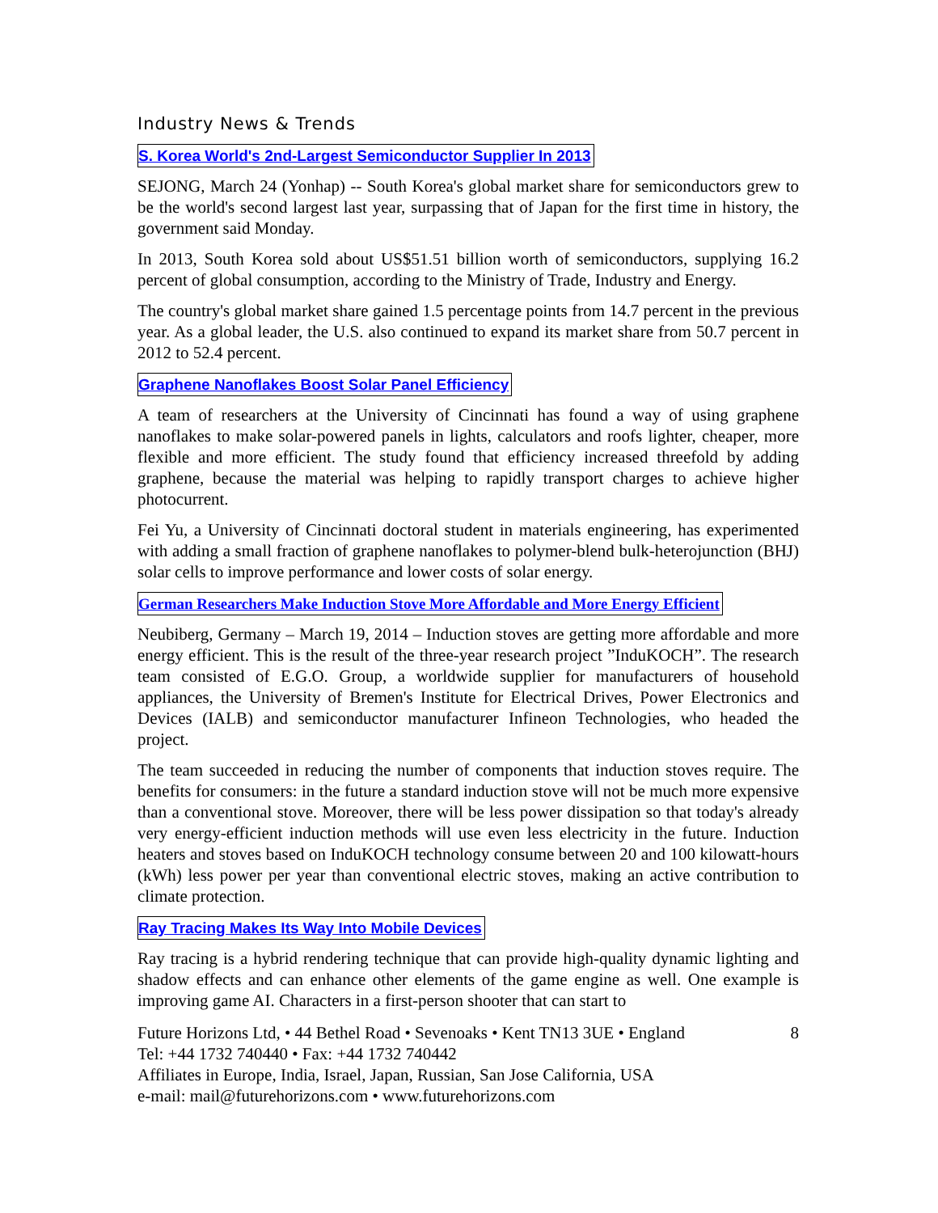Industry News & Trends
S. Korea World's 2nd-Largest Semiconductor Supplier In 2013
SEJONG, March 24 (Yonhap) -- South Korea's global market share for semiconductors grew to be the world's second largest last year, surpassing that of Japan for the first time in history, the government said Monday.
In 2013, South Korea sold about US$51.51 billion worth of semiconductors, supplying 16.2 percent of global consumption, according to the Ministry of Trade, Industry and Energy.
The country's global market share gained 1.5 percentage points from 14.7 percent in the previous year. As a global leader, the U.S. also continued to expand its market share from 50.7 percent in 2012 to 52.4 percent.
Graphene Nanoflakes Boost Solar Panel Efficiency
A team of researchers at the University of Cincinnati has found a way of using graphene nanoflakes to make solar-powered panels in lights, calculators and roofs lighter, cheaper, more flexible and more efficient. The study found that efficiency increased threefold by adding graphene, because the material was helping to rapidly transport charges to achieve higher photocurrent.
Fei Yu, a University of Cincinnati doctoral student in materials engineering, has experimented with adding a small fraction of graphene nanoflakes to polymer-blend bulk-heterojunction (BHJ) solar cells to improve performance and lower costs of solar energy.
German Researchers Make Induction Stove More Affordable and More Energy Efficient
Neubiberg, Germany – March 19, 2014 – Induction stoves are getting more affordable and more energy efficient. This is the result of the three-year research project ”InduKOCH”. The research team consisted of E.G.O. Group, a worldwide supplier for manufacturers of household appliances, the University of Bremen's Institute for Electrical Drives, Power Electronics and Devices (IALB) and semiconductor manufacturer Infineon Technologies, who headed the project.
The team succeeded in reducing the number of components that induction stoves require. The benefits for consumers: in the future a standard induction stove will not be much more expensive than a conventional stove. Moreover, there will be less power dissipation so that today's already very energy-efficient induction methods will use even less electricity in the future. Induction heaters and stoves based on InduKOCH technology consume between 20 and 100 kilowatt-hours (kWh) less power per year than conventional electric stoves, making an active contribution to climate protection.
Ray Tracing Makes Its Way Into Mobile Devices
Ray tracing is a hybrid rendering technique that can provide high-quality dynamic lighting and shadow effects and can enhance other elements of the game engine as well. One example is improving game AI. Characters in a first-person shooter that can start to
Future Horizons Ltd, • 44 Bethel Road • Sevenoaks • Kent TN13 3UE • England
Tel: +44 1732 740440 • Fax: +44 1732 740442
Affiliates in Europe, India, Israel, Japan, Russian, San Jose California, USA
e-mail: mail@futurehorizons.com • www.futurehorizons.com
8